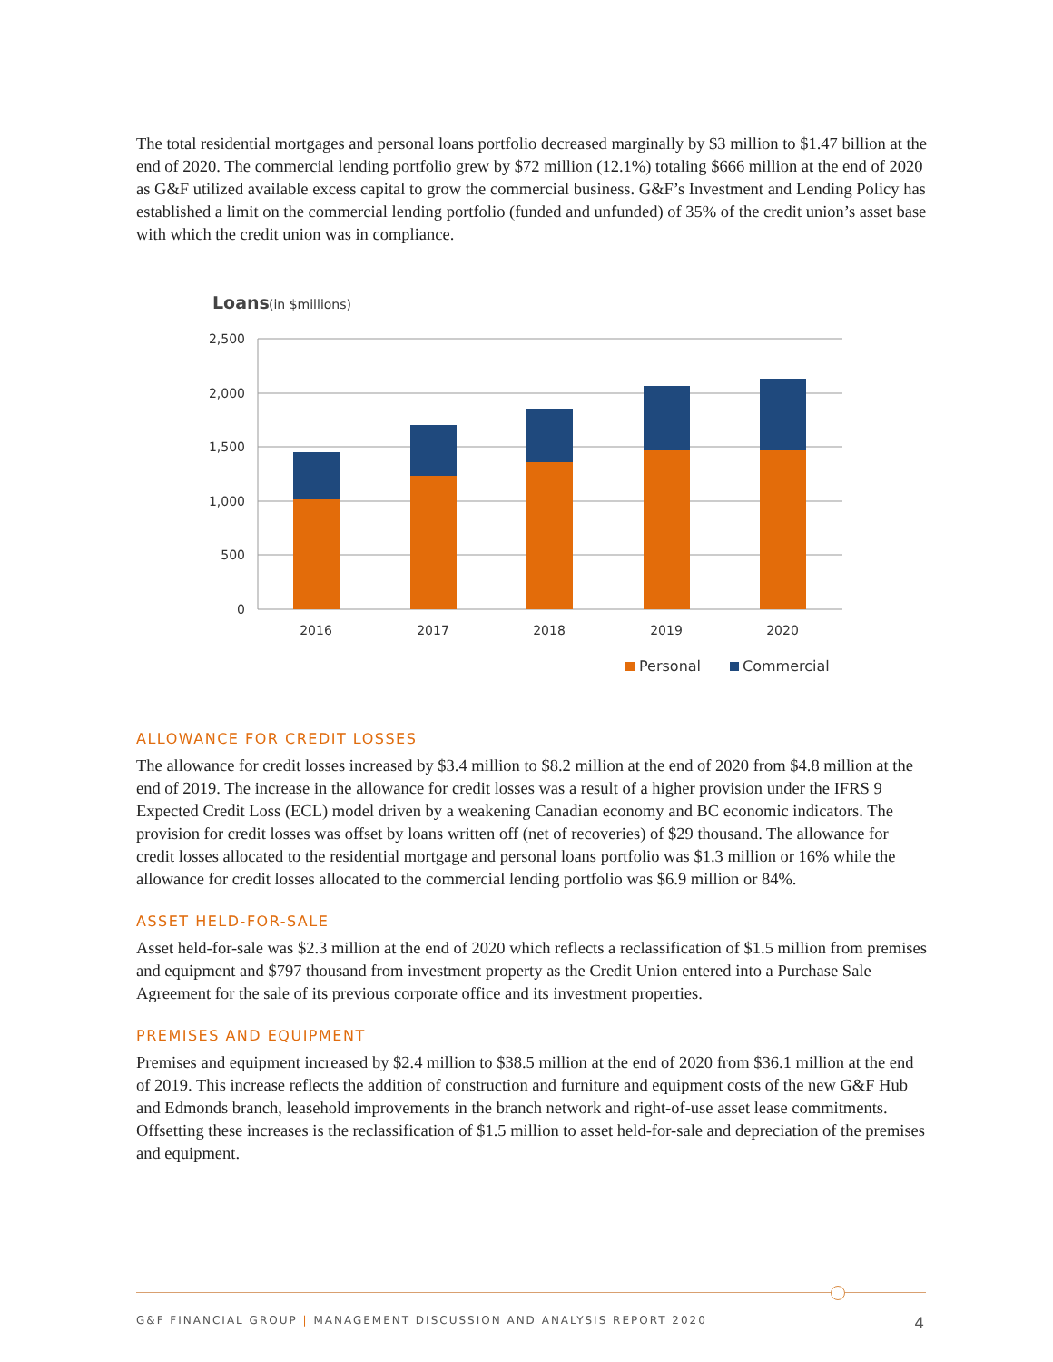The total residential mortgages and personal loans portfolio decreased marginally by $3 million to $1.47 billion at the end of 2020. The commercial lending portfolio grew by $72 million (12.1%) totaling $666 million at the end of 2020 as G&F utilized available excess capital to grow the commercial business. G&F’s Investment and Lending Policy has established a limit on the commercial lending portfolio (funded and unfunded) of 35% of the credit union’s asset base with which the credit union was in compliance.
Loans
(in $millions)
2,500
2,000
1,500
1,000
500
0
2016
2017
2018
2019
2020
Personal
Commercial
ALLOWANCE FOR CREDIT LOSSES
The allowance for credit losses increased by $3.4 million to $8.2 million at the end of 2020 from $4.8 million at the end of 2019. The increase in the allowance for credit losses was a result of a higher provision under the IFRS 9 Expected Credit Loss (ECL) model driven by a weakening Canadian economy and BC economic indicators. The provision for credit losses was offset by loans written off (net of recoveries) of $29 thousand. The allowance for credit losses allocated to the residential mortgage and personal loans portfolio was $1.3 million or 16% while the allowance for credit losses allocated to the commercial lending portfolio was $6.9 million or 84%.
ASSET HELD-FOR-SALE
Asset held-for-sale was $2.3 million at the end of 2020 which reflects a reclassification of $1.5 million from premises and equipment and $797 thousand from investment property as the Credit Union entered into a Purchase Sale Agreement for the sale of its previous corporate office and its investment properties.
PREMISES AND EQUIPMENT
Premises and equipment increased by $2.4 million to $38.5 million at the end of 2020 from $36.1 million at the end of 2019. This increase reflects the addition of construction and furniture and equipment costs of the new G&F Hub and Edmonds branch, leasehold improvements in the branch network and right-of-use asset lease commitments. Offsetting these increases is the reclassification of $1.5 million to asset held-for-sale and depreciation of the premises and equipment.
G&F FINANCIAL GROUP | MANAGEMENT DISCUSSION AND ANALYSIS REPORT 2020 4